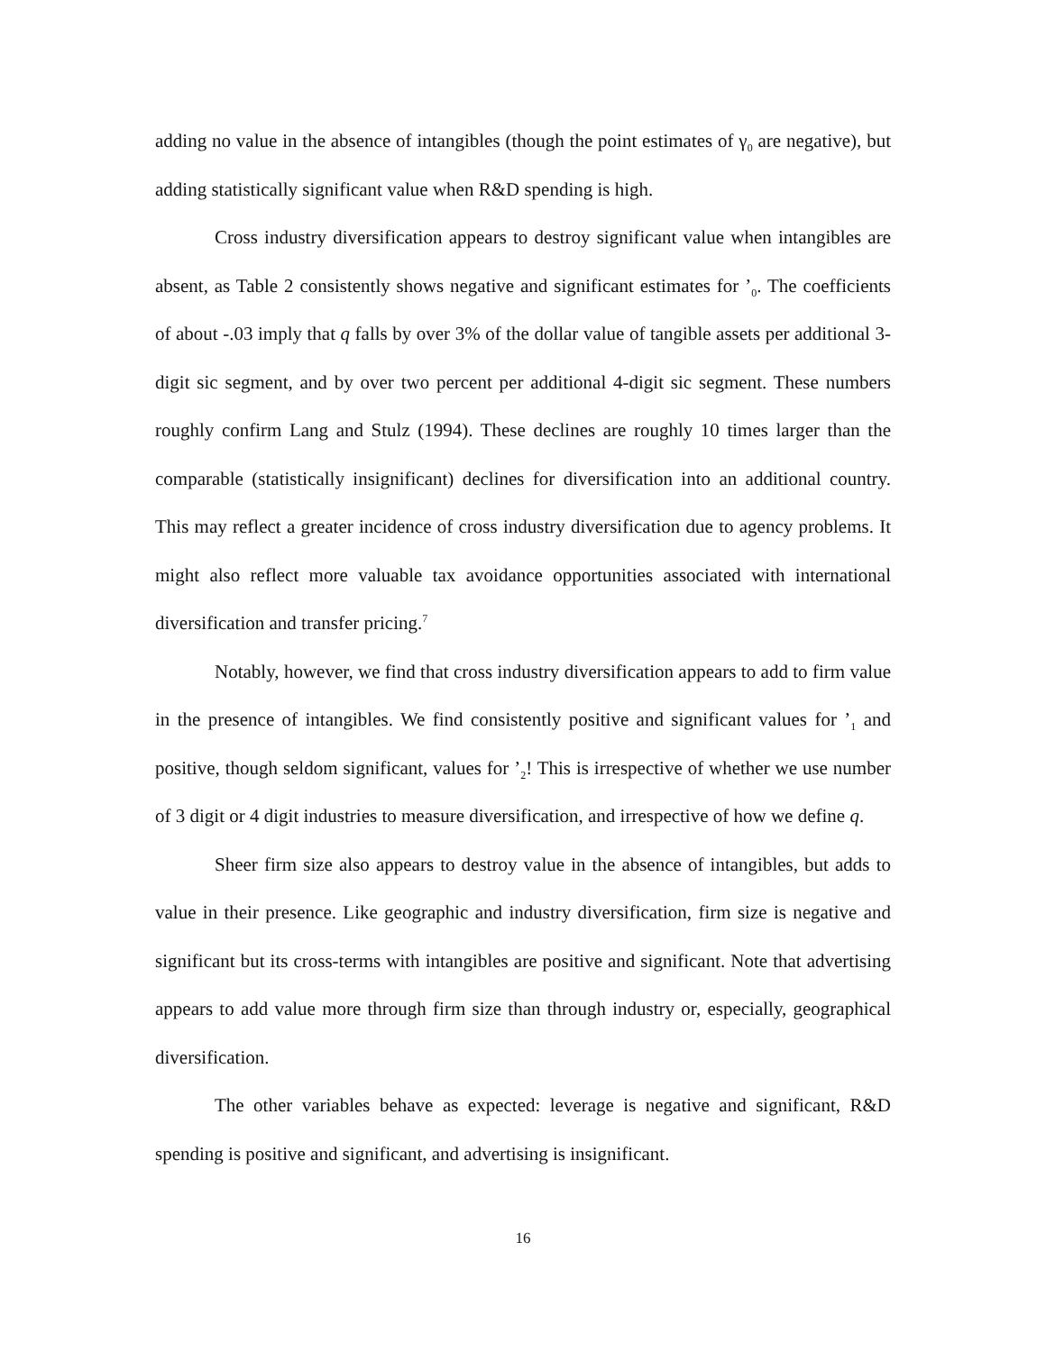adding no value in the absence of intangibles (though the point estimates of γ<sub>0</sub> are negative), but adding statistically significant value when R&D spending is high.
Cross industry diversification appears to destroy significant value when intangibles are absent, as Table 2 consistently shows negative and significant estimates for ’<sub>0</sub>. The coefficients of about -.03 imply that q falls by over 3% of the dollar value of tangible assets per additional 3-digit sic segment, and by over two percent per additional 4-digit sic segment. These numbers roughly confirm Lang and Stulz (1994). These declines are roughly 10 times larger than the comparable (statistically insignificant) declines for diversification into an additional country. This may reflect a greater incidence of cross industry diversification due to agency problems. It might also reflect more valuable tax avoidance opportunities associated with international diversification and transfer pricing.<sup>7</sup>
Notably, however, we find that cross industry diversification appears to add to firm value in the presence of intangibles. We find consistently positive and significant values for ’<sub>1</sub> and positive, though seldom significant, values for ’<sub>2</sub>! This is irrespective of whether we use number of 3 digit or 4 digit industries to measure diversification, and irrespective of how we define q.
Sheer firm size also appears to destroy value in the absence of intangibles, but adds to value in their presence. Like geographic and industry diversification, firm size is negative and significant but its cross-terms with intangibles are positive and significant. Note that advertising appears to add value more through firm size than through industry or, especially, geographical diversification.
The other variables behave as expected: leverage is negative and significant, R&D spending is positive and significant, and advertising is insignificant.
16